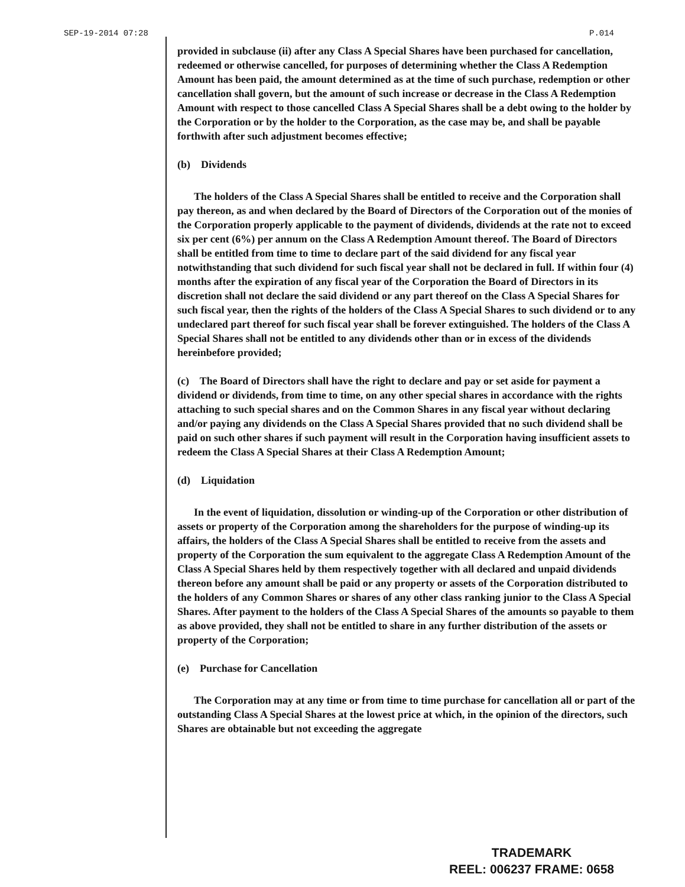SEP-19-2014 07:28 P.014
provided in subclause (ii) after any Class A Special Shares have been purchased for cancellation, redeemed or otherwise cancelled, for purposes of determining whether the Class A Redemption Amount has been paid, the amount determined as at the time of such purchase, redemption or other cancellation shall govern, but the amount of such increase or decrease in the Class A Redemption Amount with respect to those cancelled Class A Special Shares shall be a debt owing to the holder by the Corporation or by the holder to the Corporation, as the case may be, and shall be payable forthwith after such adjustment becomes effective;
(b) Dividends
The holders of the Class A Special Shares shall be entitled to receive and the Corporation shall pay thereon, as and when declared by the Board of Directors of the Corporation out of the monies of the Corporation properly applicable to the payment of dividends, dividends at the rate not to exceed six per cent (6%) per annum on the Class A Redemption Amount thereof. The Board of Directors shall be entitled from time to time to declare part of the said dividend for any fiscal year notwithstanding that such dividend for such fiscal year shall not be declared in full. If within four (4) months after the expiration of any fiscal year of the Corporation the Board of Directors in its discretion shall not declare the said dividend or any part thereof on the Class A Special Shares for such fiscal year, then the rights of the holders of the Class A Special Shares to such dividend or to any undeclared part thereof for such fiscal year shall be forever extinguished. The holders of the Class A Special Shares shall not be entitled to any dividends other than or in excess of the dividends hereinbefore provided;
(c) The Board of Directors shall have the right to declare and pay or set aside for payment a dividend or dividends, from time to time, on any other special shares in accordance with the rights attaching to such special shares and on the Common Shares in any fiscal year without declaring and/or paying any dividends on the Class A Special Shares provided that no such dividend shall be paid on such other shares if such payment will result in the Corporation having insufficient assets to redeem the Class A Special Shares at their Class A Redemption Amount;
(d) Liquidation
In the event of liquidation, dissolution or winding-up of the Corporation or other distribution of assets or property of the Corporation among the shareholders for the purpose of winding-up its affairs, the holders of the Class A Special Shares shall be entitled to receive from the assets and property of the Corporation the sum equivalent to the aggregate Class A Redemption Amount of the Class A Special Shares held by them respectively together with all declared and unpaid dividends thereon before any amount shall be paid or any property or assets of the Corporation distributed to the holders of any Common Shares or shares of any other class ranking junior to the Class A Special Shares. After payment to the holders of the Class A Special Shares of the amounts so payable to them as above provided, they shall not be entitled to share in any further distribution of the assets or property of the Corporation;
(e) Purchase for Cancellation
The Corporation may at any time or from time to time purchase for cancellation all or part of the outstanding Class A Special Shares at the lowest price at which, in the opinion of the directors, such Shares are obtainable but not exceeding the aggregate
TRADEMARK
REEL: 006237 FRAME: 0658